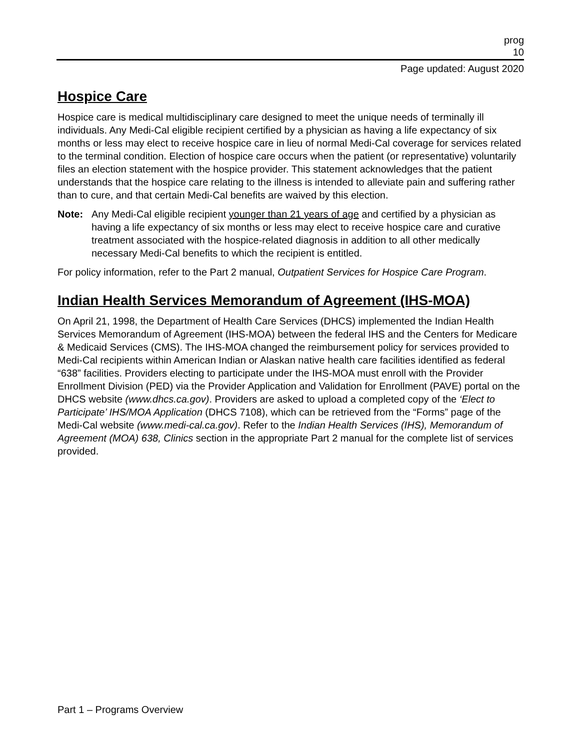prog
10
Page updated: August 2020
Hospice Care
Hospice care is medical multidisciplinary care designed to meet the unique needs of terminally ill individuals. Any Medi-Cal eligible recipient certified by a physician as having a life expectancy of six months or less may elect to receive hospice care in lieu of normal Medi-Cal coverage for services related to the terminal condition. Election of hospice care occurs when the patient (or representative) voluntarily files an election statement with the hospice provider. This statement acknowledges that the patient understands that the hospice care relating to the illness is intended to alleviate pain and suffering rather than to cure, and that certain Medi-Cal benefits are waived by this election.
Note: Any Medi-Cal eligible recipient younger than 21 years of age and certified by a physician as having a life expectancy of six months or less may elect to receive hospice care and curative treatment associated with the hospice-related diagnosis in addition to all other medically necessary Medi-Cal benefits to which the recipient is entitled.
For policy information, refer to the Part 2 manual, Outpatient Services for Hospice Care Program.
Indian Health Services Memorandum of Agreement (IHS-MOA)
On April 21, 1998, the Department of Health Care Services (DHCS) implemented the Indian Health Services Memorandum of Agreement (IHS-MOA) between the federal IHS and the Centers for Medicare & Medicaid Services (CMS). The IHS-MOA changed the reimbursement policy for services provided to Medi-Cal recipients within American Indian or Alaskan native health care facilities identified as federal “638” facilities. Providers electing to participate under the IHS-MOA must enroll with the Provider Enrollment Division (PED) via the Provider Application and Validation for Enrollment (PAVE) portal on the DHCS website (www.dhcs.ca.gov). Providers are asked to upload a completed copy of the ‘Elect to Participate’ IHS/MOA Application (DHCS 7108), which can be retrieved from the “Forms” page of the Medi-Cal website (www.medi-cal.ca.gov). Refer to the Indian Health Services (IHS), Memorandum of Agreement (MOA) 638, Clinics section in the appropriate Part 2 manual for the complete list of services provided.
Part 1 – Programs Overview